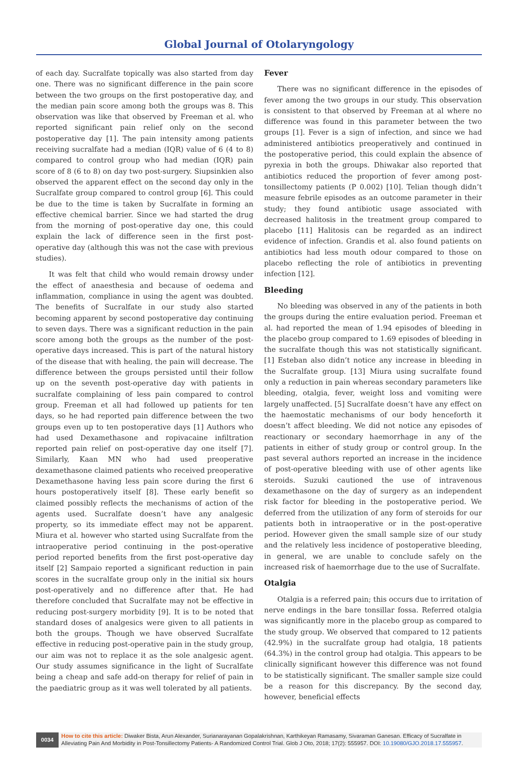Global Journal of Otolaryngology
of each day. Sucralfate topically was also started from day one. There was no significant difference in the pain score between the two groups on the first postoperative day, and the median pain score among both the groups was 8. This observation was like that observed by Freeman et al. who reported significant pain relief only on the second postoperative day [1]. The pain intensity among patients receiving sucralfate had a median (IQR) value of 6 (4 to 8) compared to control group who had median (IQR) pain score of 8 (6 to 8) on day two post-surgery. Siupsinkien also observed the apparent effect on the second day only in the Sucralfate group compared to control group [6]. This could be due to the time is taken by Sucralfate in forming an effective chemical barrier. Since we had started the drug from the morning of post-operative day one, this could explain the lack of difference seen in the first post-operative day (although this was not the case with previous studies).
It was felt that child who would remain drowsy under the effect of anaesthesia and because of oedema and inflammation, compliance in using the agent was doubted. The benefits of Sucralfate in our study also started becoming apparent by second postoperative day continuing to seven days. There was a significant reduction in the pain score among both the groups as the number of the post-operative days increased. This is part of the natural history of the disease that with healing, the pain will decrease. The difference between the groups persisted until their follow up on the seventh post-operative day with patients in sucralfate complaining of less pain compared to control group. Freeman et all had followed up patients for ten days, so he had reported pain difference between the two groups even up to ten postoperative days [1] Authors who had used Dexamethasone and ropivacaine infiltration reported pain relief on post-operative day one itself [7]. Similarly, Kaan MN who had used preoperative dexamethasone claimed patients who received preoperative Dexamethasone having less pain score during the first 6 hours postoperatively itself [8]. These early benefit so claimed possibly reflects the mechanisms of action of the agents used. Sucralfate doesn’t have any analgesic property, so its immediate effect may not be apparent. Miura et al. however who started using Sucralfate from the intraoperative period continuing in the post-operative period reported benefits from the first post-operative day itself [2] Sampaio reported a significant reduction in pain scores in the sucralfate group only in the initial six hours post-operatively and no difference after that. He had therefore concluded that Sucralfate may not be effective in reducing post-surgery morbidity [9]. It is to be noted that standard doses of analgesics were given to all patients in both the groups. Though we have observed Sucralfate effective in reducing post-operative pain in the study group, our aim was not to replace it as the sole analgesic agent. Our study assumes significance in the light of Sucralfate being a cheap and safe add-on therapy for relief of pain in the paediatric group as it was well tolerated by all patients.
Fever
There was no significant difference in the episodes of fever among the two groups in our study. This observation is consistent to that observed by Freeman at al where no difference was found in this parameter between the two groups [1]. Fever is a sign of infection, and since we had administered antibiotics preoperatively and continued in the postoperative period, this could explain the absence of pyrexia in both the groups. Dhiwakar also reported that antibiotics reduced the proportion of fever among post-tonsillectomy patients (P 0.002) [10]. Telian though didn’t measure febrile episodes as an outcome parameter in their study; they found antibiotic usage associated with decreased halitosis in the treatment group compared to placebo [11] Halitosis can be regarded as an indirect evidence of infection. Grandis et al. also found patients on antibiotics had less mouth odour compared to those on placebo reflecting the role of antibiotics in preventing infection [12].
Bleeding
No bleeding was observed in any of the patients in both the groups during the entire evaluation period. Freeman et al. had reported the mean of 1.94 episodes of bleeding in the placebo group compared to 1.69 episodes of bleeding in the sucralfate though this was not statistically significant. [1] Esteban also didn’t notice any increase in bleeding in the Sucralfate group. [13] Miura using sucralfate found only a reduction in pain whereas secondary parameters like bleeding, otalgia, fever, weight loss and vomiting were largely unaffected. [5] Sucralfate doesn’t have any effect on the haemostatic mechanisms of our body henceforth it doesn’t affect bleeding. We did not notice any episodes of reactionary or secondary haemorrhage in any of the patients in either of study group or control group. In the past several authors reported an increase in the incidence of post-operative bleeding with use of other agents like steroids. Suzuki cautioned the use of intravenous dexamethasone on the day of surgery as an independent risk factor for bleeding in the postoperative period. We deferred from the utilization of any form of steroids for our patients both in intraoperative or in the post-operative period. However given the small sample size of our study and the relatively less incidence of postoperative bleeding, in general, we are unable to conclude safely on the increased risk of haemorrhage due to the use of Sucralfate.
Otalgia
Otalgia is a referred pain; this occurs due to irritation of nerve endings in the bare tonsillar fossa. Referred otalgia was significantly more in the placebo group as compared to the study group. We observed that compared to 12 patients (42.9%) in the sucralfate group had otalgia, 18 patients (64.3%) in the control group had otalgia. This appears to be clinically significant however this difference was not found to be statistically significant. The smaller sample size could be a reason for this discrepancy. By the second day, however, beneficial effects
0034
How to cite this article: Diwaker Bista, Arun Alexander, Surianarayanan Gopalakrishnan, Karthikeyan Ramasamy, Sivaraman Ganesan. Efficacy of Sucralfate in Alleviating Pain And Morbidity in Post-Tonsillectomy Patients- A Randomized Control Trial. Glob J Oto, 2018; 17(2): 555957. DOI: 10.19080/GJO.2018.17.555957.